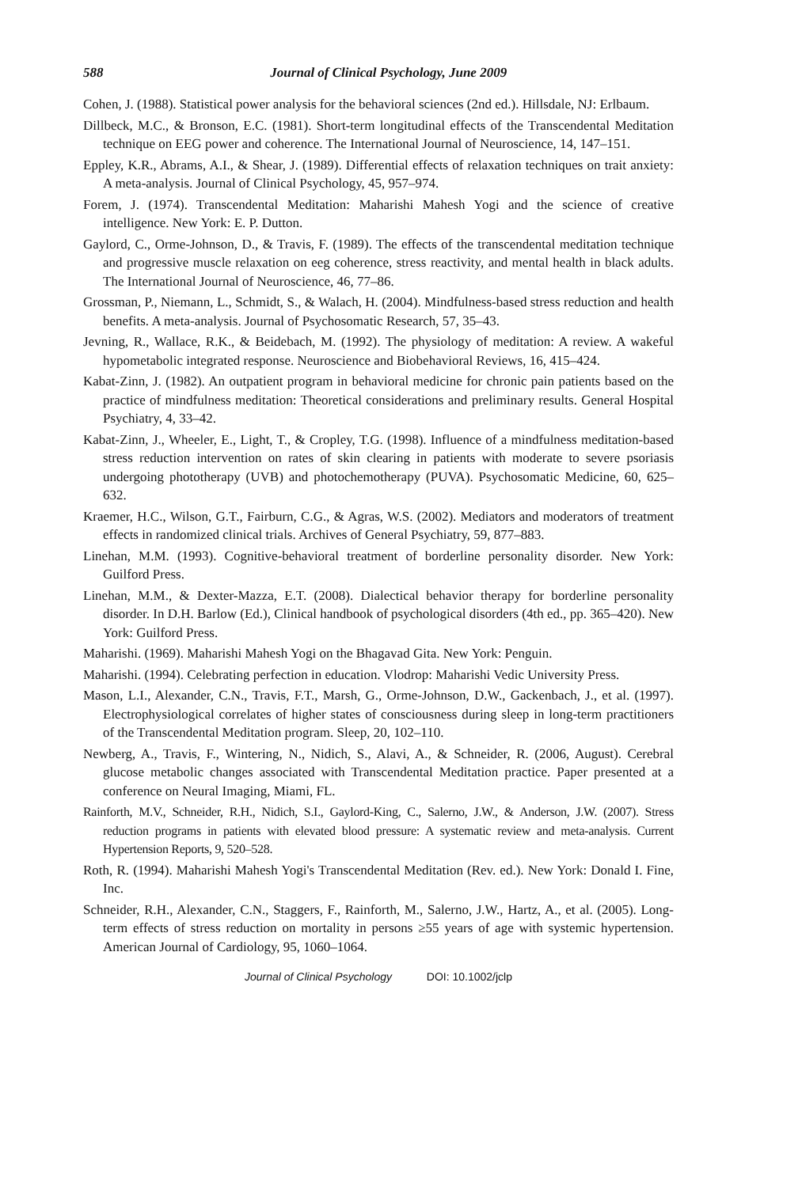588 Journal of Clinical Psychology, June 2009
Cohen, J. (1988). Statistical power analysis for the behavioral sciences (2nd ed.). Hillsdale, NJ: Erlbaum.
Dillbeck, M.C., & Bronson, E.C. (1981). Short-term longitudinal effects of the Transcendental Meditation technique on EEG power and coherence. The International Journal of Neuroscience, 14, 147–151.
Eppley, K.R., Abrams, A.I., & Shear, J. (1989). Differential effects of relaxation techniques on trait anxiety: A meta-analysis. Journal of Clinical Psychology, 45, 957–974.
Forem, J. (1974). Transcendental Meditation: Maharishi Mahesh Yogi and the science of creative intelligence. New York: E. P. Dutton.
Gaylord, C., Orme-Johnson, D., & Travis, F. (1989). The effects of the transcendental meditation technique and progressive muscle relaxation on eeg coherence, stress reactivity, and mental health in black adults. The International Journal of Neuroscience, 46, 77–86.
Grossman, P., Niemann, L., Schmidt, S., & Walach, H. (2004). Mindfulness-based stress reduction and health benefits. A meta-analysis. Journal of Psychosomatic Research, 57, 35–43.
Jevning, R., Wallace, R.K., & Beidebach, M. (1992). The physiology of meditation: A review. A wakeful hypometabolic integrated response. Neuroscience and Biobehavioral Reviews, 16, 415–424.
Kabat-Zinn, J. (1982). An outpatient program in behavioral medicine for chronic pain patients based on the practice of mindfulness meditation: Theoretical considerations and preliminary results. General Hospital Psychiatry, 4, 33–42.
Kabat-Zinn, J., Wheeler, E., Light, T., & Cropley, T.G. (1998). Influence of a mindfulness meditation-based stress reduction intervention on rates of skin clearing in patients with moderate to severe psoriasis undergoing phototherapy (UVB) and photochemotherapy (PUVA). Psychosomatic Medicine, 60, 625–632.
Kraemer, H.C., Wilson, G.T., Fairburn, C.G., & Agras, W.S. (2002). Mediators and moderators of treatment effects in randomized clinical trials. Archives of General Psychiatry, 59, 877–883.
Linehan, M.M. (1993). Cognitive-behavioral treatment of borderline personality disorder. New York: Guilford Press.
Linehan, M.M., & Dexter-Mazza, E.T. (2008). Dialectical behavior therapy for borderline personality disorder. In D.H. Barlow (Ed.), Clinical handbook of psychological disorders (4th ed., pp. 365–420). New York: Guilford Press.
Maharishi. (1969). Maharishi Mahesh Yogi on the Bhagavad Gita. New York: Penguin.
Maharishi. (1994). Celebrating perfection in education. Vlodrop: Maharishi Vedic University Press.
Mason, L.I., Alexander, C.N., Travis, F.T., Marsh, G., Orme-Johnson, D.W., Gackenbach, J., et al. (1997). Electrophysiological correlates of higher states of consciousness during sleep in long-term practitioners of the Transcendental Meditation program. Sleep, 20, 102–110.
Newberg, A., Travis, F., Wintering, N., Nidich, S., Alavi, A., & Schneider, R. (2006, August). Cerebral glucose metabolic changes associated with Transcendental Meditation practice. Paper presented at a conference on Neural Imaging, Miami, FL.
Rainforth, M.V., Schneider, R.H., Nidich, S.I., Gaylord-King, C., Salerno, J.W., & Anderson, J.W. (2007). Stress reduction programs in patients with elevated blood pressure: A systematic review and meta-analysis. Current Hypertension Reports, 9, 520–528.
Roth, R. (1994). Maharishi Mahesh Yogi's Transcendental Meditation (Rev. ed.). New York: Donald I. Fine, Inc.
Schneider, R.H., Alexander, C.N., Staggers, F., Rainforth, M., Salerno, J.W., Hartz, A., et al. (2005). Long-term effects of stress reduction on mortality in persons ≥55 years of age with systemic hypertension. American Journal of Cardiology, 95, 1060–1064.
Journal of Clinical Psychology DOI: 10.1002/jclp